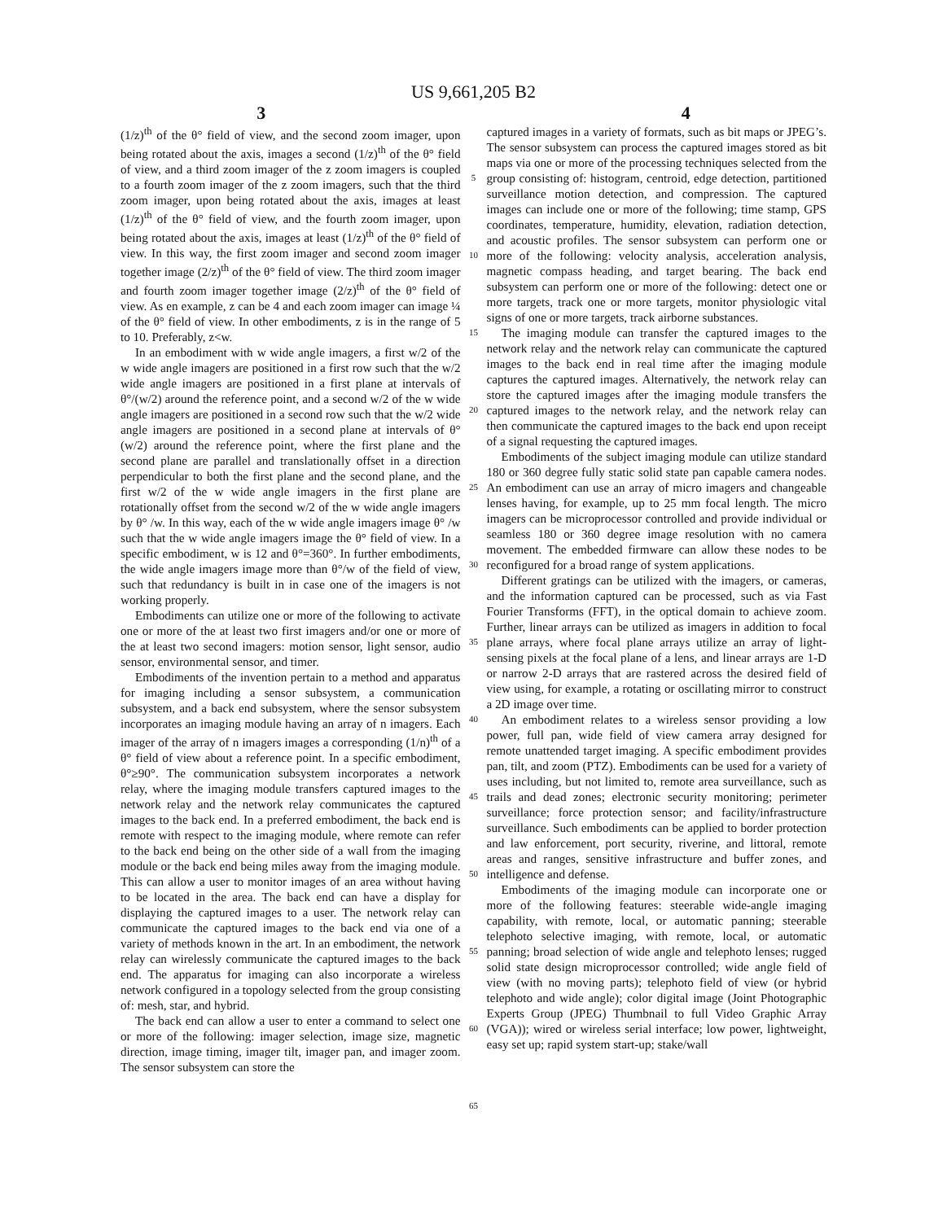US 9,661,205 B2
3 4
(1/z)<sup>th</sup> of the θ° field of view, and the second zoom imager, upon being rotated about the axis, images a second (1/z)<sup>th</sup> of the θ° field of view, and a third zoom imager of the z zoom imagers is coupled to a fourth zoom imager of the z zoom imagers, such that the third zoom imager, upon being rotated about the axis, images at least (1/z)<sup>th</sup> of the θ° field of view, and the fourth zoom imager, upon being rotated about the axis, images at least (1/z)<sup>th</sup> of the θ° field of view. In this way, the first zoom imager and second zoom imager together image (2/z)<sup>th</sup> of the θ° field of view. The third zoom imager and fourth zoom imager together image (2/z)<sup>th</sup> of the θ° field of view. As en example, z can be 4 and each zoom imager can image ¼ of the θ° field of view. In other embodiments, z is in the range of 5 to 10. Preferably, z<w.
In an embodiment with w wide angle imagers, a first w/2 of the w wide angle imagers are positioned in a first row such that the w/2 wide angle imagers are positioned in a first plane at intervals of θ°/(w/2) around the reference point, and a second w/2 of the w wide angle imagers are positioned in a second row such that the w/2 wide angle imagers are positioned in a second plane at intervals of θ°(w/2) around the reference point, where the first plane and the second plane are parallel and translationally offset in a direction perpendicular to both the first plane and the second plane, and the first w/2 of the w wide angle imagers in the first plane are rotationally offset from the second w/2 of the w wide angle imagers by θ° /w. In this way, each of the w wide angle imagers image θ° /w such that the w wide angle imagers image the θ° field of view. In a specific embodiment, w is 12 and θ°=360°. In further embodiments, the wide angle imagers image more than θ°/w of the field of view, such that redundancy is built in in case one of the imagers is not working properly.
Embodiments can utilize one or more of the following to activate one or more of the at least two first imagers and/or one or more of the at least two second imagers: motion sensor, light sensor, audio sensor, environmental sensor, and timer.
Embodiments of the invention pertain to a method and apparatus for imaging including a sensor subsystem, a communication subsystem, and a back end subsystem, where the sensor subsystem incorporates an imaging module having an array of n imagers. Each imager of the array of n imagers images a corresponding (1/n)<sup>th</sup> of a θ° field of view about a reference point. In a specific embodiment, θ°≥90°. The communication subsystem incorporates a network relay, where the imaging module transfers captured images to the network relay and the network relay communicates the captured images to the back end. In a preferred embodiment, the back end is remote with respect to the imaging module, where remote can refer to the back end being on the other side of a wall from the imaging module or the back end being miles away from the imaging module. This can allow a user to monitor images of an area without having to be located in the area. The back end can have a display for displaying the captured images to a user. The network relay can communicate the captured images to the back end via one of a variety of methods known in the art. In an embodiment, the network relay can wirelessly communicate the captured images to the back end. The apparatus for imaging can also incorporate a wireless network configured in a topology selected from the group consisting of: mesh, star, and hybrid.
The back end can allow a user to enter a command to select one or more of the following: imager selection, image size, magnetic direction, image timing, imager tilt, imager pan, and imager zoom. The sensor subsystem can store the
5
10
15
20
25
30
35
40
45
50
55
60
65
captured images in a variety of formats, such as bit maps or JPEG’s. The sensor subsystem can process the captured images stored as bit maps via one or more of the processing techniques selected from the group consisting of: histogram, centroid, edge detection, partitioned surveillance motion detection, and compression. The captured images can include one or more of the following; time stamp, GPS coordinates, temperature, humidity, elevation, radiation detection, and acoustic profiles. The sensor subsystem can perform one or more of the following: velocity analysis, acceleration analysis, magnetic compass heading, and target bearing. The back end subsystem can perform one or more of the following: detect one or more targets, track one or more targets, monitor physiologic vital signs of one or more targets, track airborne substances.
The imaging module can transfer the captured images to the network relay and the network relay can communicate the captured images to the back end in real time after the imaging module captures the captured images. Alternatively, the network relay can store the captured images after the imaging module transfers the captured images to the network relay, and the network relay can then communicate the captured images to the back end upon receipt of a signal requesting the captured images.
Embodiments of the subject imaging module can utilize standard 180 or 360 degree fully static solid state pan capable camera nodes. An embodiment can use an array of micro imagers and changeable lenses having, for example, up to 25 mm focal length. The micro imagers can be microprocessor controlled and provide individual or seamless 180 or 360 degree image resolution with no camera movement. The embedded firmware can allow these nodes to be reconfigured for a broad range of system applications.
Different gratings can be utilized with the imagers, or cameras, and the information captured can be processed, such as via Fast Fourier Transforms (FFT), in the optical domain to achieve zoom. Further, linear arrays can be utilized as imagers in addition to focal plane arrays, where focal plane arrays utilize an array of light-sensing pixels at the focal plane of a lens, and linear arrays are 1-D or narrow 2-D arrays that are rastered across the desired field of view using, for example, a rotating or oscillating mirror to construct a 2D image over time.
An embodiment relates to a wireless sensor providing a low power, full pan, wide field of view camera array designed for remote unattended target imaging. A specific embodiment provides pan, tilt, and zoom (PTZ). Embodiments can be used for a variety of uses including, but not limited to, remote area surveillance, such as trails and dead zones; electronic security monitoring; perimeter surveillance; force protection sensor; and facility/infrastructure surveillance. Such embodiments can be applied to border protection and law enforcement, port security, riverine, and littoral, remote areas and ranges, sensitive infrastructure and buffer zones, and intelligence and defense.
Embodiments of the imaging module can incorporate one or more of the following features: steerable wide-angle imaging capability, with remote, local, or automatic panning; steerable telephoto selective imaging, with remote, local, or automatic panning; broad selection of wide angle and telephoto lenses; rugged solid state design microprocessor controlled; wide angle field of view (with no moving parts); telephoto field of view (or hybrid telephoto and wide angle); color digital image (Joint Photographic Experts Group (JPEG) Thumbnail to full Video Graphic Array (VGA)); wired or wireless serial interface; low power, lightweight, easy set up; rapid system start-up; stake/wall